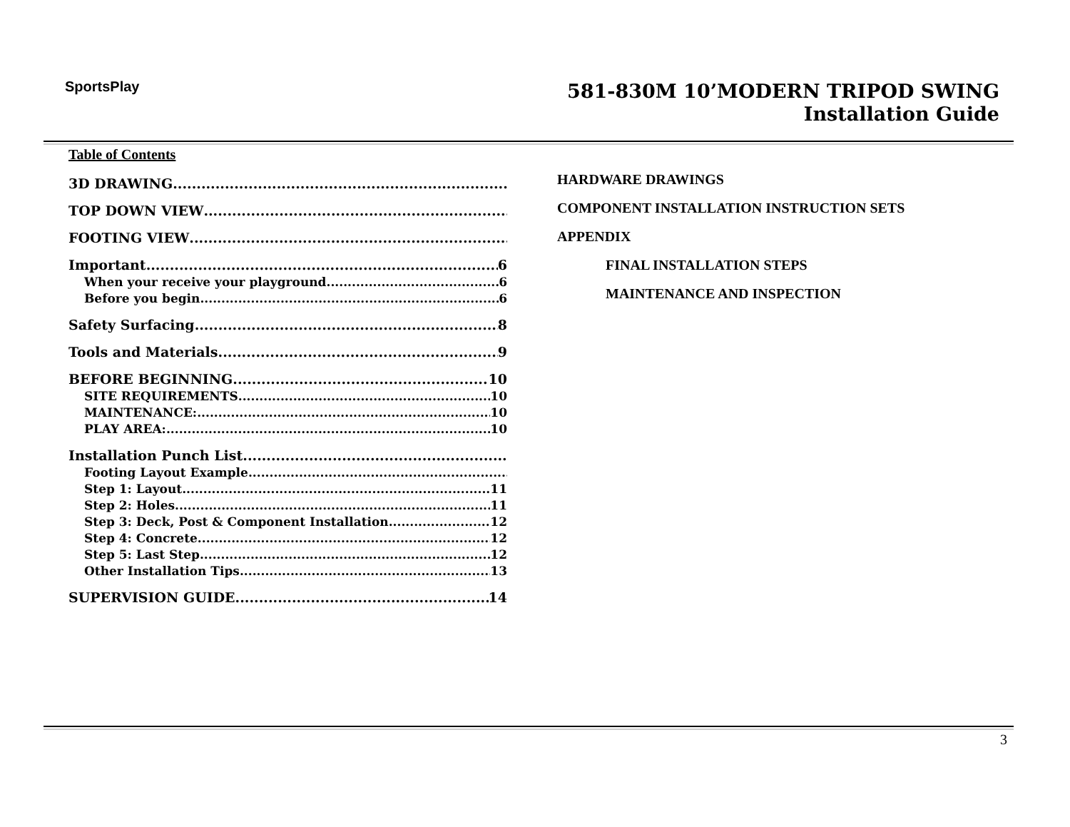SportsPlay
581-830M 10’MODERN TRIPOD SWING
Installation Guide
Table of Contents
3D DRAWING
TOP DOWN VIEW
FOOTING VIEW
Important 6
When your receive your playground 6
Before you begin 6
Safety Surfacing 8
Tools and Materials 9
BEFORE BEGINNING 10
SITE REQUIREMENTS 10
MAINTENANCE: 10
PLAY AREA: 10
Installation Punch List
Footing Layout Example
Step 1: Layout 11
Step 2: Holes 11
Step 3: Deck, Post & Component Installation 12
Step 4: Concrete 12
Step 5: Last Step 12
Other Installation Tips 13
SUPERVISION GUIDE 14
HARDWARE DRAWINGS
COMPONENT INSTALLATION INSTRUCTION SETS
APPENDIX
FINAL INSTALLATION STEPS
MAINTENANCE AND INSPECTION
3